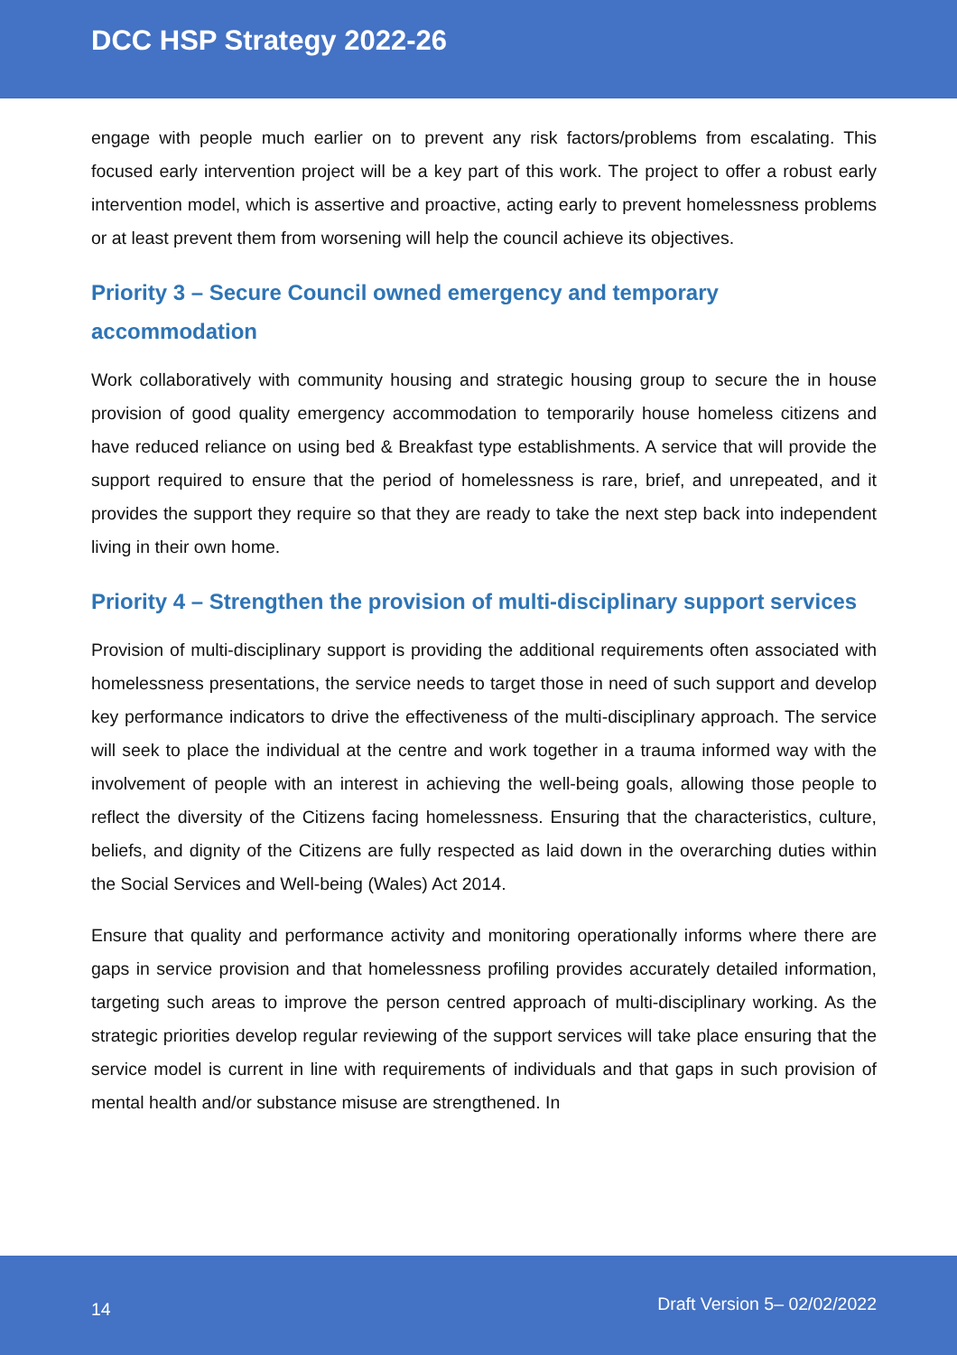DCC HSP Strategy 2022-26
engage with people much earlier on to prevent any risk factors/problems from escalating. This focused early intervention project will be a key part of this work. The project to offer a robust early intervention model, which is assertive and proactive, acting early to prevent homelessness problems or at least prevent them from worsening will help the council achieve its objectives.
Priority 3 – Secure Council owned emergency and temporary
accommodation
Work collaboratively with community housing and strategic housing group to secure the in house provision of good quality emergency accommodation to temporarily house homeless citizens and have reduced reliance on using bed & Breakfast type establishments. A service that will provide the support required to ensure that the period of homelessness is rare, brief, and unrepeated, and it provides the support they require so that they are ready to take the next step back into independent living in their own home.
Priority 4 – Strengthen the provision of multi-disciplinary support services
Provision of multi-disciplinary support is providing the additional requirements often associated with homelessness presentations, the service needs to target those in need of such support and develop key performance indicators to drive the effectiveness of the multi-disciplinary approach. The service will seek to place the individual at the centre and work together in a trauma informed way with the involvement of people with an interest in achieving the well-being goals, allowing those people to reflect the diversity of the Citizens facing homelessness. Ensuring that the characteristics, culture, beliefs, and dignity of the Citizens are fully respected as laid down in the overarching duties within the Social Services and Well-being (Wales) Act 2014.
Ensure that quality and performance activity and monitoring operationally informs where there are gaps in service provision and that homelessness profiling provides accurately detailed information, targeting such areas to improve the person centred approach of multi-disciplinary working. As the strategic priorities develop regular reviewing of the support services will take place ensuring that the service model is current in line with requirements of individuals and that gaps in such provision of mental health and/or substance misuse are strengthened. In
14 Draft Version 5– 02/02/2022